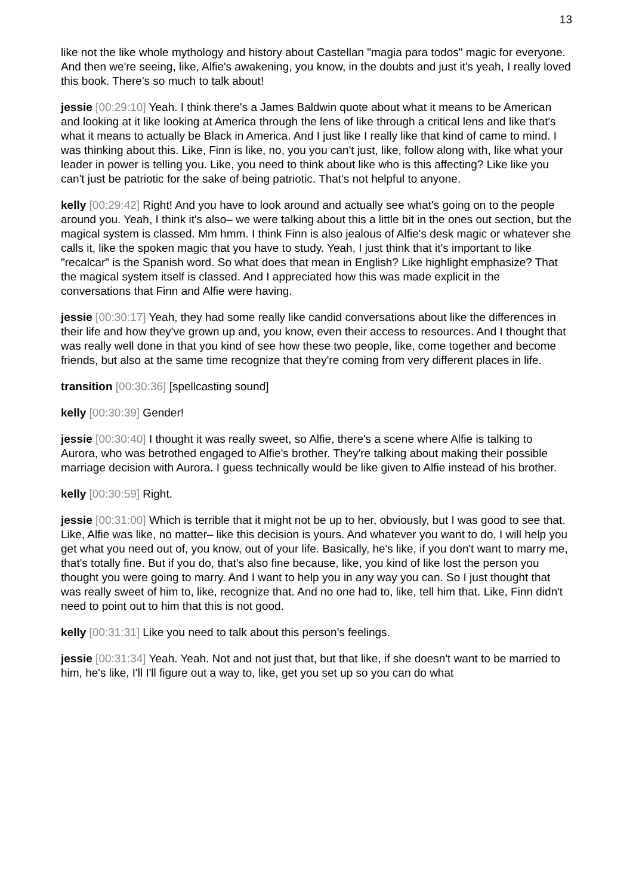13
like not the like whole mythology and history about Castellan "magia para todos" magic for everyone. And then we're seeing, like, Alfie's awakening, you know, in the doubts and just it's yeah, I really loved this book. There's so much to talk about!
jessie [00:29:10] Yeah. I think there's a James Baldwin quote about what it means to be American and looking at it like looking at America through the lens of like through a critical lens and like that's what it means to actually be Black in America. And I just like I really like that kind of came to mind. I was thinking about this. Like, Finn is like, no, you you can't just, like, follow along with, like what your leader in power is telling you. Like, you need to think about like who is this affecting? Like like you can't just be patriotic for the sake of being patriotic. That's not helpful to anyone.
kelly [00:29:42] Right! And you have to look around and actually see what's going on to the people around you. Yeah, I think it's also– we were talking about this a little bit in the ones out section, but the magical system is classed. Mm hmm. I think Finn is also jealous of Alfie's desk magic or whatever she calls it, like the spoken magic that you have to study. Yeah, I just think that it's important to like "recalcar" is the Spanish word. So what does that mean in English? Like highlight emphasize? That the magical system itself is classed. And I appreciated how this was made explicit in the conversations that Finn and Alfie were having.
jessie [00:30:17] Yeah, they had some really like candid conversations about like the differences in their life and how they've grown up and, you know, even their access to resources. And I thought that was really well done in that you kind of see how these two people, like, come together and become friends, but also at the same time recognize that they're coming from very different places in life.
transition [00:30:36] [spellcasting sound]
kelly [00:30:39] Gender!
jessie [00:30:40] I thought it was really sweet, so Alfie, there's a scene where Alfie is talking to Aurora, who was betrothed engaged to Alfie's brother. They're talking about making their possible marriage decision with Aurora. I guess technically would be like given to Alfie instead of his brother.
kelly [00:30:59] Right.
jessie [00:31:00] Which is terrible that it might not be up to her, obviously, but I was good to see that. Like, Alfie was like, no matter– like this decision is yours. And whatever you want to do, I will help you get what you need out of, you know, out of your life. Basically, he's like, if you don't want to marry me, that's totally fine. But if you do, that's also fine because, like, you kind of like lost the person you thought you were going to marry. And I want to help you in any way you can. So I just thought that was really sweet of him to, like, recognize that. And no one had to, like, tell him that. Like, Finn didn't need to point out to him that this is not good.
kelly [00:31:31] Like you need to talk about this person's feelings.
jessie [00:31:34] Yeah. Yeah. Not and not just that, but that like, if she doesn't want to be married to him, he's like, I'll I'll figure out a way to, like, get you set up so you can do what